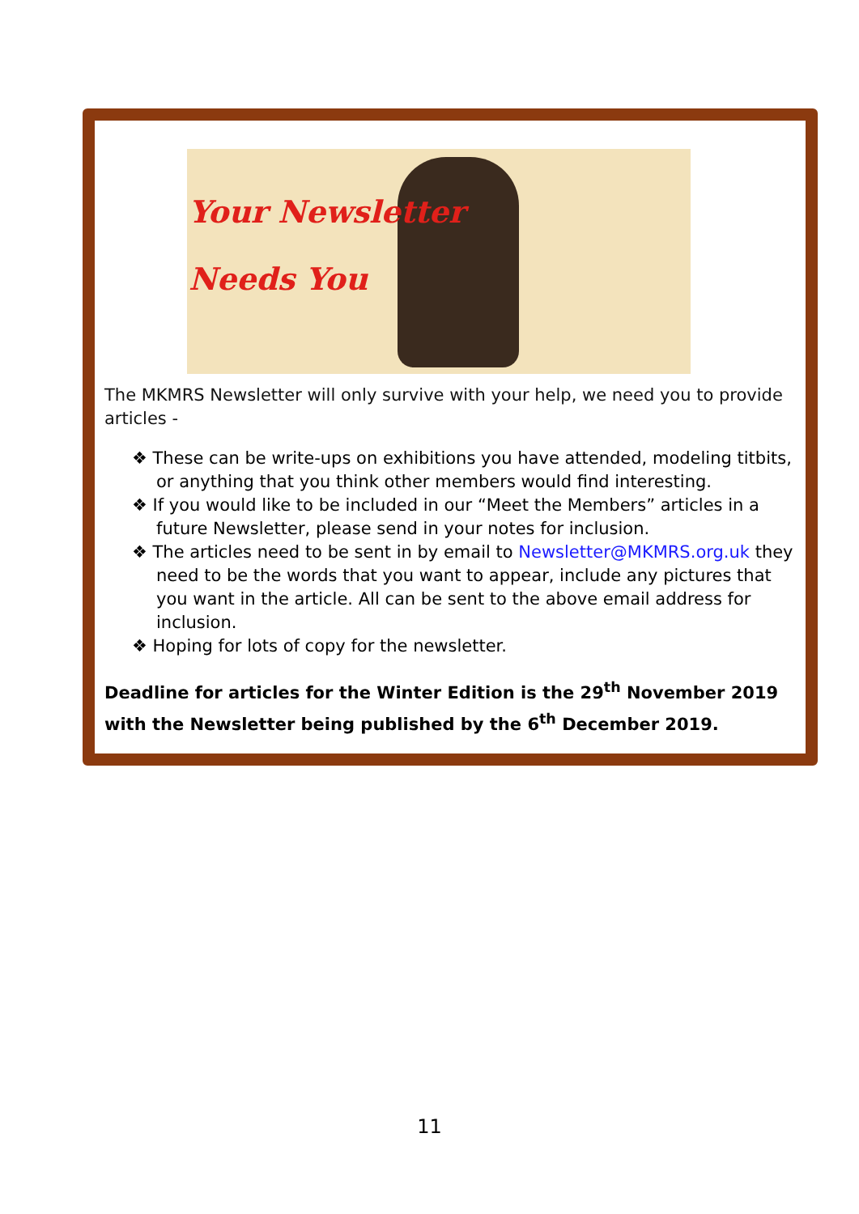Your Newsletter
Needs You
The MKMRS Newsletter will only survive with your help, we need you to provide articles -
❖ These can be write-ups on exhibitions you have attended, modeling titbits, or anything that you think other members would find interesting.
❖ If you would like to be included in our “Meet the Members” articles in a future Newsletter, please send in your notes for inclusion.
❖ The articles need to be sent in by email to Newsletter@MKMRS.org.uk they need to be the words that you want to appear, include any pictures that you want in the article. All can be sent to the above email address for inclusion.
❖ Hoping for lots of copy for the newsletter.
Deadline for articles for the Winter Edition is the 29<sup>th</sup> November 2019 with the Newsletter being published by the 6<sup>th</sup> December 2019.
11